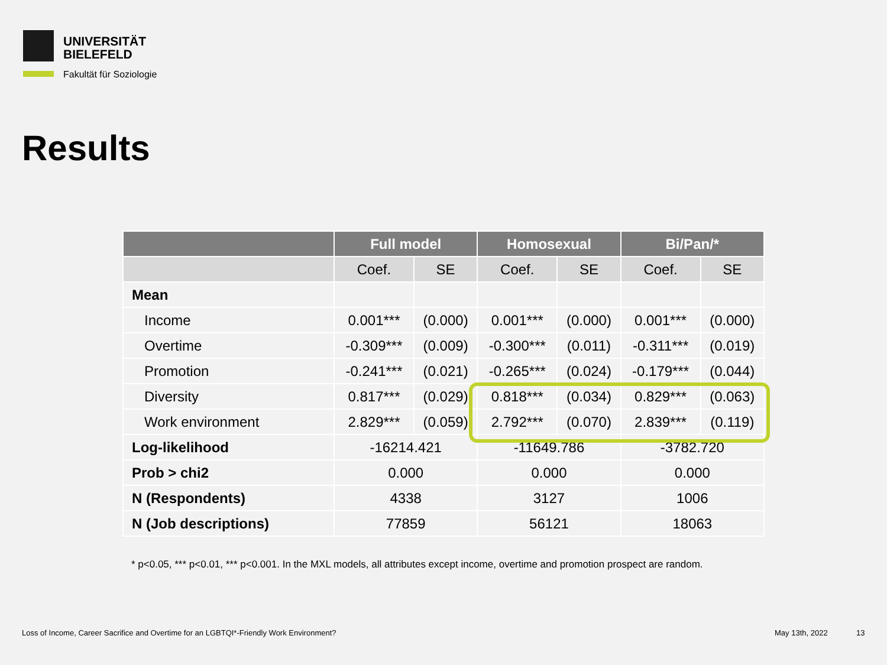UNIVERSITÄT
BIELEFELD
Fakultät für Soziologie
Results
| | Full model | | Homosexual | | Bi/Pan/* | |
| --- | --- | --- | --- | --- | --- | --- |
| | Coef. | SE | Coef. | SE | Coef. | SE |
| Mean | | | | | | |
| Income | 0.001*** | (0.000) | 0.001*** | (0.000) | 0.001*** | (0.000) |
| Overtime | -0.309*** | (0.009) | -0.300*** | (0.011) | -0.311*** | (0.019) |
| Promotion | -0.241*** | (0.021) | -0.265*** | (0.024) | -0.179*** | (0.044) |
| Diversity | 0.817*** | (0.029) | 0.818*** | (0.034) | 0.829*** | (0.063) |
| Work environment | 2.829*** | (0.059) | 2.792*** | (0.070) | 2.839*** | (0.119) |
| Log-likelihood | -16214.421 | | -11649.786 | | -3782.720 | |
| Prob > chi2 | 0.000 | | 0.000 | | 0.000 | |
| N (Respondents) | 4338 | | 3127 | | 1006 | |
| N (Job descriptions) | 77859 | | 56121 | | 18063 | |
* p<0.05, *** p<0.01, *** p<0.001. In the MXL models, all attributes except income, overtime and promotion prospect are random.
Loss of Income, Career Sacrifice and Overtime for an LGBTQI*-Friendly Work Environment?
May 13th, 2022 13